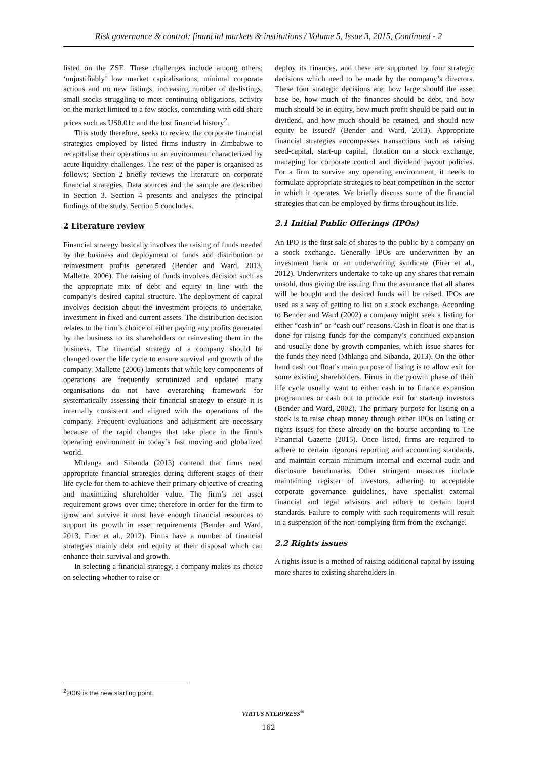Risk governance & control: financial markets & institutions / Volume 5, Issue 3, 2015, Continued - 2
listed on the ZSE. These challenges include among others; ‘unjustifiably’ low market capitalisations, minimal corporate actions and no new listings, increasing number of de-listings, small stocks struggling to meet continuing obligations, activity on the market limited to a few stocks, contending with odd share prices such as US0.01c and the lost financial history<sup>2</sup>.
This study therefore, seeks to review the corporate financial strategies employed by listed firms industry in Zimbabwe to recapitalise their operations in an environment characterized by acute liquidity challenges. The rest of the paper is organised as follows; Section 2 briefly reviews the literature on corporate financial strategies. Data sources and the sample are described in Section 3. Section 4 presents and analyses the principal findings of the study. Section 5 concludes.
2 Literature review
Financial strategy basically involves the raising of funds needed by the business and deployment of funds and distribution or reinvestment profits generated (Bender and Ward, 2013, Mallette, 2006). The raising of funds involves decision such as the appropriate mix of debt and equity in line with the company’s desired capital structure. The deployment of capital involves decision about the investment projects to undertake, investment in fixed and current assets. The distribution decision relates to the firm’s choice of either paying any profits generated by the business to its shareholders or reinvesting them in the business. The financial strategy of a company should be changed over the life cycle to ensure survival and growth of the company. Mallette (2006) laments that while key components of operations are frequently scrutinized and updated many organisations do not have overarching framework for systematically assessing their financial strategy to ensure it is internally consistent and aligned with the operations of the company. Frequent evaluations and adjustment are necessary because of the rapid changes that take place in the firm’s operating environment in today’s fast moving and globalized world.
Mhlanga and Sibanda (2013) contend that firms need appropriate financial strategies during different stages of their life cycle for them to achieve their primary objective of creating and maximizing shareholder value. The firm’s net asset requirement grows over time; therefore in order for the firm to grow and survive it must have enough financial resources to support its growth in asset requirements (Bender and Ward, 2013, Firer et al., 2012). Firms have a number of financial strategies mainly debt and equity at their disposal which can enhance their survival and growth.
In selecting a financial strategy, a company makes its choice on selecting whether to raise or
deploy its finances, and these are supported by four strategic decisions which need to be made by the company’s directors. These four strategic decisions are; how large should the asset base be, how much of the finances should be debt, and how much should be in equity, how much profit should be paid out in dividend, and how much should be retained, and should new equity be issued? (Bender and Ward, 2013). Appropriate financial strategies encompasses transactions such as raising seed-capital, start-up capital, flotation on a stock exchange, managing for corporate control and dividend payout policies. For a firm to survive any operating environment, it needs to formulate appropriate strategies to beat competition in the sector in which it operates. We briefly discuss some of the financial strategies that can be employed by firms throughout its life.
2.1 Initial Public Offerings (IPOs)
An IPO is the first sale of shares to the public by a company on a stock exchange. Generally IPOs are underwritten by an investment bank or an underwriting syndicate (Firer et al., 2012). Underwriters undertake to take up any shares that remain unsold, thus giving the issuing firm the assurance that all shares will be bought and the desired funds will be raised. IPOs are used as a way of getting to list on a stock exchange. According to Bender and Ward (2002) a company might seek a listing for either “cash in” or “cash out” reasons. Cash in float is one that is done for raising funds for the company’s continued expansion and usually done by growth companies, which issue shares for the funds they need (Mhlanga and Sibanda, 2013). On the other hand cash out float’s main purpose of listing is to allow exit for some existing shareholders. Firms in the growth phase of their life cycle usually want to either cash in to finance expansion programmes or cash out to provide exit for start-up investors (Bender and Ward, 2002). The primary purpose for listing on a stock is to raise cheap money through either IPOs on listing or rights issues for those already on the bourse according to The Financial Gazette (2015). Once listed, firms are required to adhere to certain rigorous reporting and accounting standards, and maintain certain minimum internal and external audit and disclosure benchmarks. Other stringent measures include maintaining register of investors, adhering to acceptable corporate governance guidelines, have specialist external financial and legal advisors and adhere to certain board standards. Failure to comply with such requirements will result in a suspension of the non-complying firm from the exchange.
2.2 Rights issues
A rights issue is a method of raising additional capital by issuing more shares to existing shareholders in
<sup>2</sup> 2009 is the new starting point.
VIRTUS NTERPRESS<sup>®</sup>
162